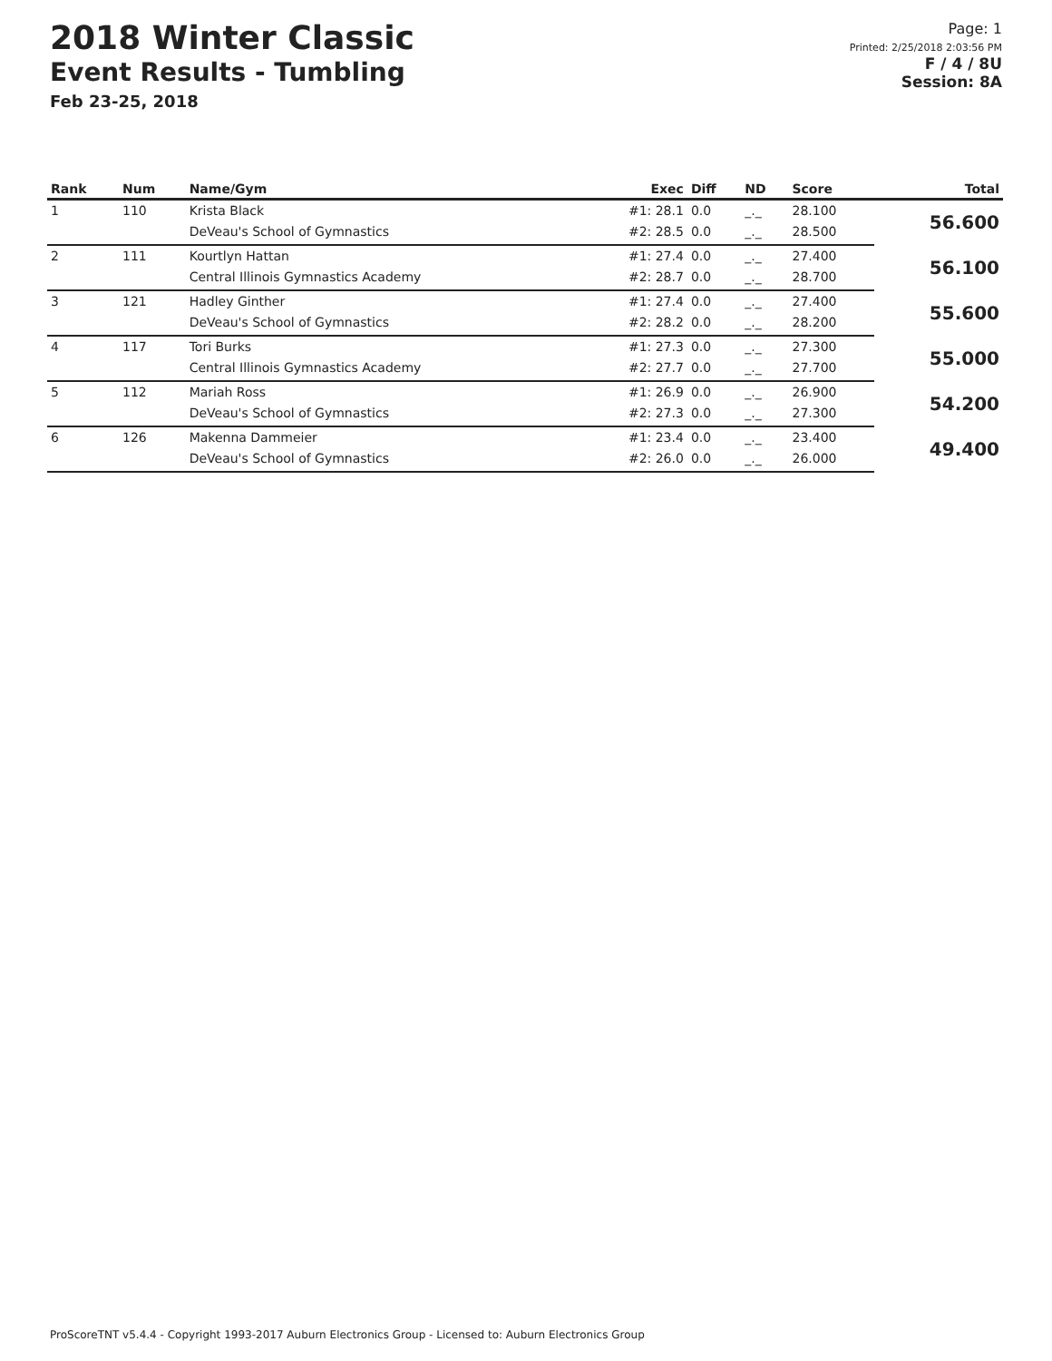2018 Winter Classic
Event Results - Tumbling
Feb 23-25, 2018
Page: 1
Printed: 2/25/2018 2:03:56 PM
F / 4 / 8U
Session: 8A
| Rank | Num | Name/Gym | Exec | Diff | ND | Score | Total |
| --- | --- | --- | --- | --- | --- | --- | --- |
| 1 | 110 | Krista Black | #1: 28.1 | 0.0 | _._ | 28.100 | 56.600 |
| | | DeVeau's School of Gymnastics | #2: 28.5 | 0.0 | _._ | 28.500 | |
| 2 | 111 | Kourtlyn Hattan | #1: 27.4 | 0.0 | _._ | 27.400 | 56.100 |
| | | Central Illinois Gymnastics Academy | #2: 28.7 | 0.0 | _._ | 28.700 | |
| 3 | 121 | Hadley Ginther | #1: 27.4 | 0.0 | _._ | 27.400 | 55.600 |
| | | DeVeau's School of Gymnastics | #2: 28.2 | 0.0 | _._ | 28.200 | |
| 4 | 117 | Tori Burks | #1: 27.3 | 0.0 | _._ | 27.300 | 55.000 |
| | | Central Illinois Gymnastics Academy | #2: 27.7 | 0.0 | _._ | 27.700 | |
| 5 | 112 | Mariah Ross | #1: 26.9 | 0.0 | _._ | 26.900 | 54.200 |
| | | DeVeau's School of Gymnastics | #2: 27.3 | 0.0 | _._ | 27.300 | |
| 6 | 126 | Makenna Dammeier | #1: 23.4 | 0.0 | _._ | 23.400 | 49.400 |
| | | DeVeau's School of Gymnastics | #2: 26.0 | 0.0 | _._ | 26.000 | |
ProScoreTNT v5.4.4 - Copyright 1993-2017 Auburn Electronics Group - Licensed to: Auburn Electronics Group